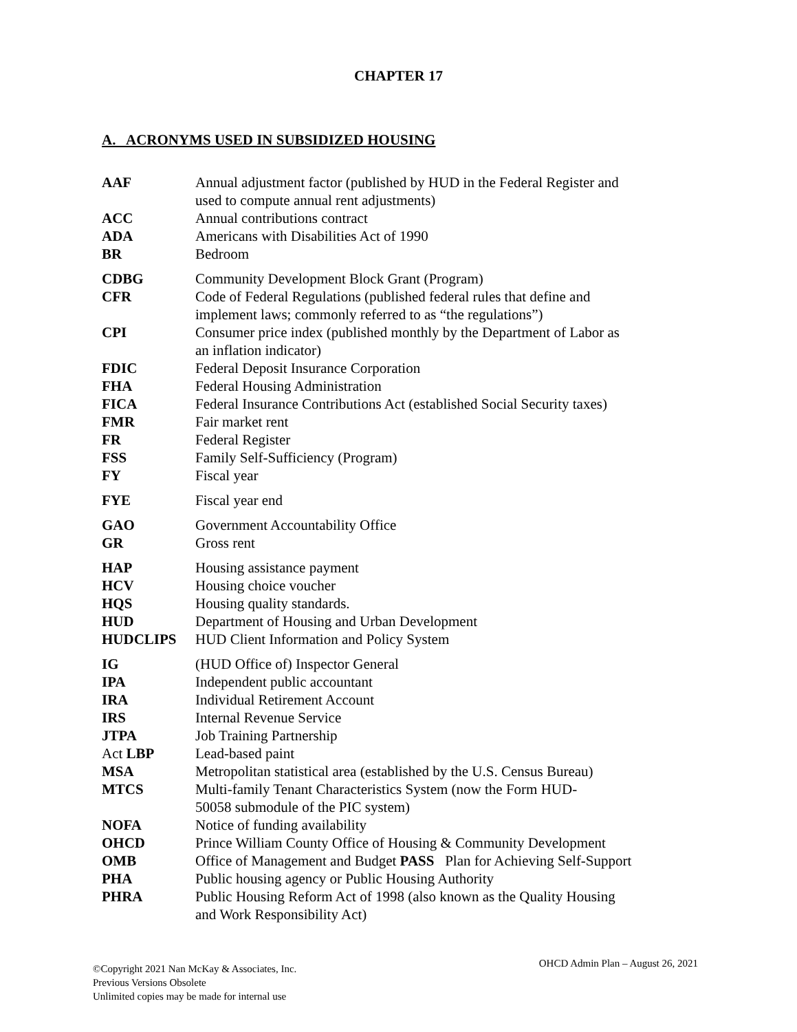CHAPTER 17
A. ACRONYMS USED IN SUBSIDIZED HOUSING
| AAF | Annual adjustment factor (published by HUD in the Federal Register and used to compute annual rent adjustments) |
| ACC | Annual contributions contract |
| ADA | Americans with Disabilities Act of 1990 |
| BR | Bedroom |
| CDBG | Community Development Block Grant (Program) |
| CFR | Code of Federal Regulations (published federal rules that define and implement laws; commonly referred to as “the regulations”) |
| CPI | Consumer price index (published monthly by the Department of Labor as an inflation indicator) |
| FDIC | Federal Deposit Insurance Corporation |
| FHA | Federal Housing Administration |
| FICA | Federal Insurance Contributions Act (established Social Security taxes) |
| FMR | Fair market rent |
| FR | Federal Register |
| FSS | Family Self-Sufficiency (Program) |
| FY | Fiscal year |
| FYE | Fiscal year end |
| GAO | Government Accountability Office |
| GR | Gross rent |
| HAP | Housing assistance payment |
| HCV | Housing choice voucher |
| HQS | Housing quality standards. |
| HUD | Department of Housing and Urban Development |
| HUDCLIPS | HUD Client Information and Policy System |
| IG | (HUD Office of) Inspector General |
| IPA | Independent public accountant |
| IRA | Individual Retirement Account |
| IRS | Internal Revenue Service |
| JTPA | Job Training Partnership |
| Act LBP | Lead-based paint |
| MSA | Metropolitan statistical area (established by the U.S. Census Bureau) |
| MTCS | Multi-family Tenant Characteristics System (now the Form HUD- 50058 submodule of the PIC system) |
| NOFA | Notice of funding availability |
| OHCD | Prince William County Office of Housing & Community Development |
| OMB | Office of Management and Budget PASS Plan for Achieving Self-Support |
| PHA | Public housing agency or Public Housing Authority |
| PHRA | Public Housing Reform Act of 1998 (also known as the Quality Housing and Work Responsibility Act) |
OHCD Admin Plan – August 26, 2021
©Copyright 2021 Nan McKay & Associates, Inc.
Previous Versions Obsolete
Unlimited copies may be made for internal use